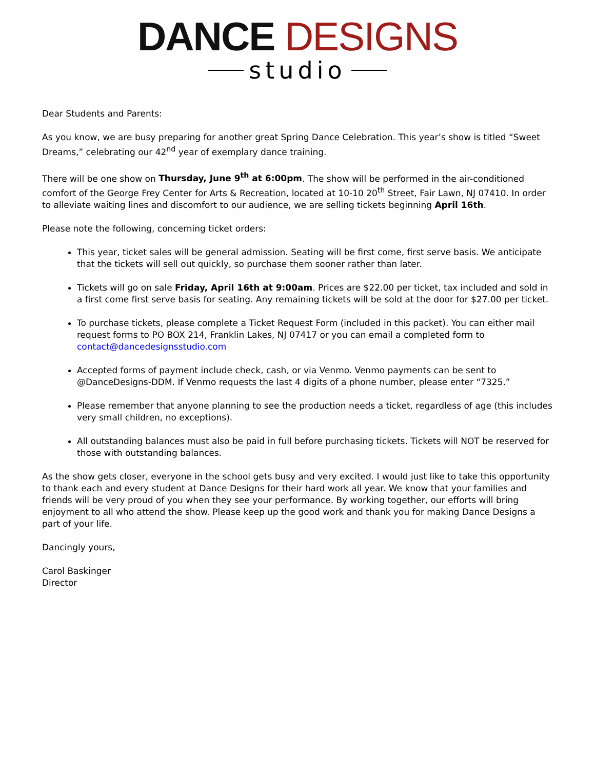DANCE DESIGNS
studio
Dear Students and Parents:
As you know, we are busy preparing for another great Spring Dance Celebration. This year’s show is titled “Sweet Dreams,” celebrating our 42<sup>nd</sup> year of exemplary dance training.
There will be one show on Thursday, June 9<sup>th</sup> at 6:00pm. The show will be performed in the air-conditioned comfort of the George Frey Center for Arts & Recreation, located at 10-10 20<sup>th</sup> Street, Fair Lawn, NJ 07410. In order to alleviate waiting lines and discomfort to our audience, we are selling tickets beginning April 16th.
Please note the following, concerning ticket orders:
This year, ticket sales will be general admission. Seating will be first come, first serve basis. We anticipate that the tickets will sell out quickly, so purchase them sooner rather than later.
Tickets will go on sale Friday, April 16th at 9:00am. Prices are $22.00 per ticket, tax included and sold in a first come first serve basis for seating. Any remaining tickets will be sold at the door for $27.00 per ticket.
To purchase tickets, please complete a Ticket Request Form (included in this packet). You can either mail request forms to PO BOX 214, Franklin Lakes, NJ 07417 or you can email a completed form to contact@dancedesignsstudio.com
Accepted forms of payment include check, cash, or via Venmo. Venmo payments can be sent to @DanceDesigns-DDM. If Venmo requests the last 4 digits of a phone number, please enter “7325.”
Please remember that anyone planning to see the production needs a ticket, regardless of age (this includes very small children, no exceptions).
All outstanding balances must also be paid in full before purchasing tickets. Tickets will NOT be reserved for those with outstanding balances.
As the show gets closer, everyone in the school gets busy and very excited. I would just like to take this opportunity to thank each and every student at Dance Designs for their hard work all year. We know that your families and friends will be very proud of you when they see your performance. By working together, our efforts will bring enjoyment to all who attend the show. Please keep up the good work and thank you for making Dance Designs a part of your life.
Dancingly yours,
Carol Baskinger
Director